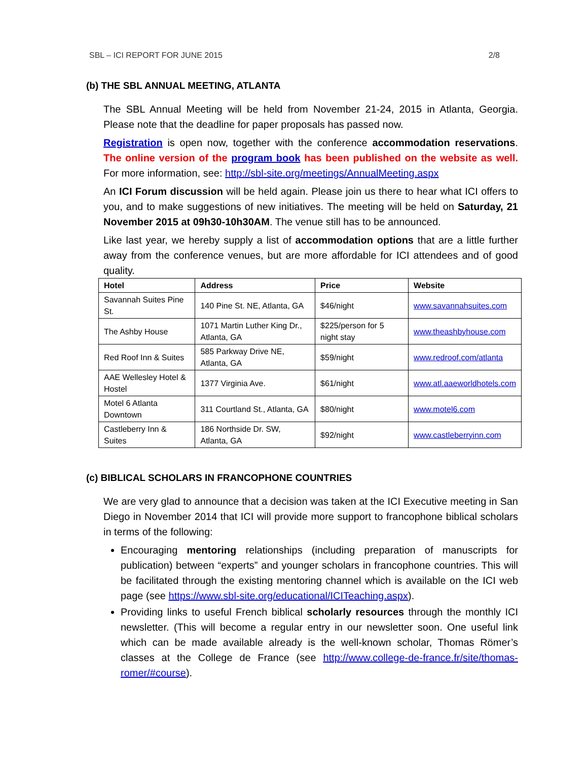SBL – ICI REPORT FOR JUNE 2015 2/8
(b) THE SBL ANNUAL MEETING, ATLANTA
The SBL Annual Meeting will be held from November 21-24, 2015 in Atlanta, Georgia. Please note that the deadline for paper proposals has passed now.
Registration is open now, together with the conference accommodation reservations. The online version of the program book has been published on the website as well. For more information, see: http://sbl-site.org/meetings/AnnualMeeting.aspx
An ICI Forum discussion will be held again. Please join us there to hear what ICI offers to you, and to make suggestions of new initiatives. The meeting will be held on Saturday, 21 November 2015 at 09h30-10h30AM. The venue still has to be announced.
Like last year, we hereby supply a list of accommodation options that are a little further away from the conference venues, but are more affordable for ICI attendees and of good quality.
| Hotel | Address | Price | Website |
| --- | --- | --- | --- |
| Savannah Suites Pine St. | 140 Pine St. NE, Atlanta, GA | $46/night | www.savannahsuites.com |
| The Ashby House | 1071 Martin Luther King Dr., Atlanta, GA | $225/person for 5 night stay | www.theashbyhouse.com |
| Red Roof Inn & Suites | 585 Parkway Drive NE, Atlanta, GA | $59/night | www.redroof.com/atlanta |
| AAE Wellesley Hotel & Hostel | 1377 Virginia Ave. | $61/night | www.atl.aaeworldhotels.com |
| Motel 6 Atlanta Downtown | 311 Courtland St., Atlanta, GA | $80/night | www.motel6.com |
| Castleberry Inn & Suites | 186 Northside Dr. SW, Atlanta, GA | $92/night | www.castleberryinn.com |
(c) BIBLICAL SCHOLARS IN FRANCOPHONE COUNTRIES
We are very glad to announce that a decision was taken at the ICI Executive meeting in San Diego in November 2014 that ICI will provide more support to francophone biblical scholars in terms of the following:
Encouraging mentoring relationships (including preparation of manuscripts for publication) between “experts” and younger scholars in francophone countries. This will be facilitated through the existing mentoring channel which is available on the ICI web page (see https://www.sbl-site.org/educational/ICITeaching.aspx).
Providing links to useful French biblical scholarly resources through the monthly ICI newsletter. (This will become a regular entry in our newsletter soon. One useful link which can be made available already is the well-known scholar, Thomas Römer’s classes at the College de France (see http://www.college-de-france.fr/site/thomas-romer/#course).